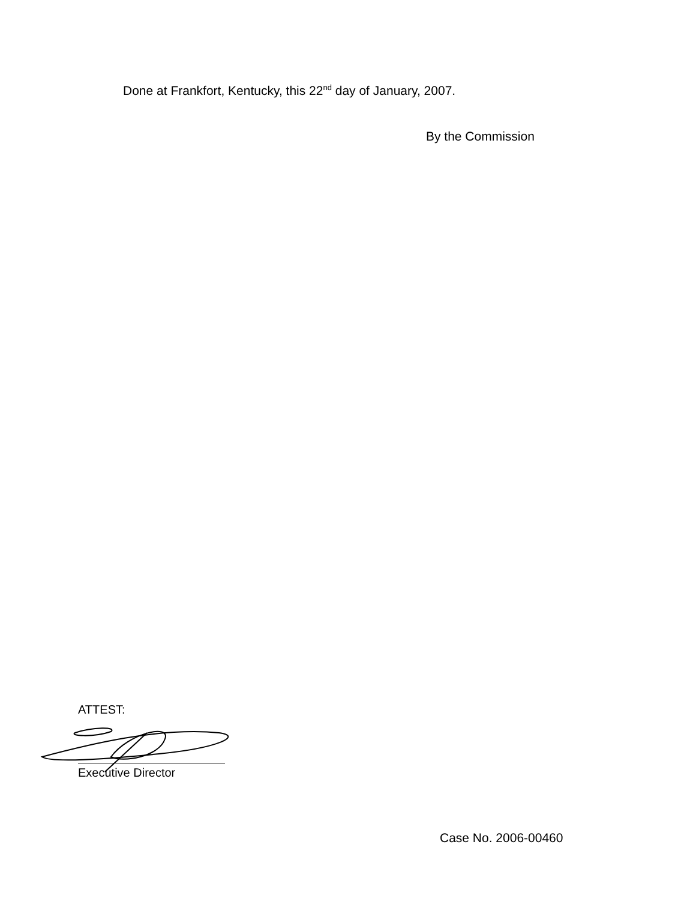Done at Frankfort, Kentucky, this 22<sup>nd</sup> day of January, 2007.
By the Commission
ATTEST:
Executive Director
Case No. 2006-00460